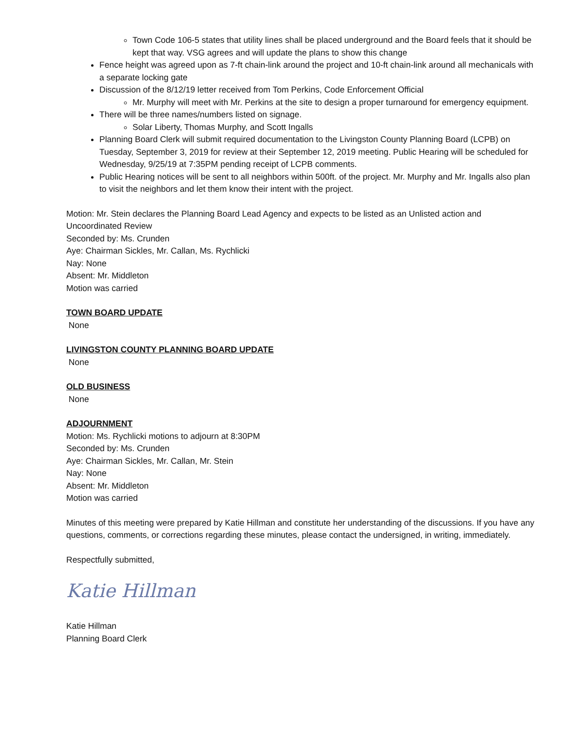Town Code 106-5 states that utility lines shall be placed underground and the Board feels that it should be kept that way. VSG agrees and will update the plans to show this change
Fence height was agreed upon as 7-ft chain-link around the project and 10-ft chain-link around all mechanicals with a separate locking gate
Discussion of the 8/12/19 letter received from Tom Perkins, Code Enforcement Official
Mr. Murphy will meet with Mr. Perkins at the site to design a proper turnaround for emergency equipment.
There will be three names/numbers listed on signage.
Solar Liberty, Thomas Murphy, and Scott Ingalls
Planning Board Clerk will submit required documentation to the Livingston County Planning Board (LCPB) on Tuesday, September 3, 2019 for review at their September 12, 2019 meeting. Public Hearing will be scheduled for Wednesday, 9/25/19 at 7:35PM pending receipt of LCPB comments.
Public Hearing notices will be sent to all neighbors within 500ft. of the project. Mr. Murphy and Mr. Ingalls also plan to visit the neighbors and let them know their intent with the project.
Motion: Mr. Stein declares the Planning Board Lead Agency and expects to be listed as an Unlisted action and Uncoordinated Review
Seconded by: Ms. Crunden
Aye: Chairman Sickles, Mr. Callan, Ms. Rychlicki
Nay: None
Absent: Mr. Middleton
Motion was carried
TOWN BOARD UPDATE
None
LIVINGSTON COUNTY PLANNING BOARD UPDATE
None
OLD BUSINESS
None
ADJOURNMENT
Motion: Ms. Rychlicki motions to adjourn at 8:30PM
Seconded by: Ms. Crunden
Aye: Chairman Sickles, Mr. Callan, Mr. Stein
Nay: None
Absent: Mr. Middleton
Motion was carried
Minutes of this meeting were prepared by Katie Hillman and constitute her understanding of the discussions. If you have any questions, comments, or corrections regarding these minutes, please contact the undersigned, in writing, immediately.
Respectfully submitted,
Katie Hillman
Katie Hillman
Planning Board Clerk